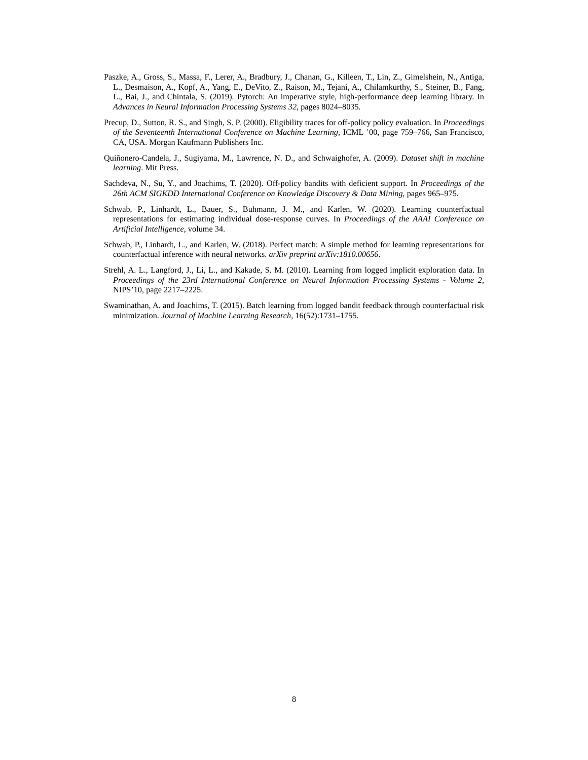Paszke, A., Gross, S., Massa, F., Lerer, A., Bradbury, J., Chanan, G., Killeen, T., Lin, Z., Gimelshein, N., Antiga, L., Desmaison, A., Kopf, A., Yang, E., DeVito, Z., Raison, M., Tejani, A., Chilamkurthy, S., Steiner, B., Fang, L., Bai, J., and Chintala, S. (2019). Pytorch: An imperative style, high-performance deep learning library. In Advances in Neural Information Processing Systems 32, pages 8024–8035.
Precup, D., Sutton, R. S., and Singh, S. P. (2000). Eligibility traces for off-policy policy evaluation. In Proceedings of the Seventeenth International Conference on Machine Learning, ICML ’00, page 759–766, San Francisco, CA, USA. Morgan Kaufmann Publishers Inc.
Quiñonero-Candela, J., Sugiyama, M., Lawrence, N. D., and Schwaighofer, A. (2009). Dataset shift in machine learning. Mit Press.
Sachdeva, N., Su, Y., and Joachims, T. (2020). Off-policy bandits with deficient support. In Proceedings of the 26th ACM SIGKDD International Conference on Knowledge Discovery & Data Mining, pages 965–975.
Schwab, P., Linhardt, L., Bauer, S., Buhmann, J. M., and Karlen, W. (2020). Learning counterfactual representations for estimating individual dose-response curves. In Proceedings of the AAAI Conference on Artificial Intelligence, volume 34.
Schwab, P., Linhardt, L., and Karlen, W. (2018). Perfect match: A simple method for learning representations for counterfactual inference with neural networks. arXiv preprint arXiv:1810.00656.
Strehl, A. L., Langford, J., Li, L., and Kakade, S. M. (2010). Learning from logged implicit exploration data. In Proceedings of the 23rd International Conference on Neural Information Processing Systems - Volume 2, NIPS’10, page 2217–2225.
Swaminathan, A. and Joachims, T. (2015). Batch learning from logged bandit feedback through counterfactual risk minimization. Journal of Machine Learning Research, 16(52):1731–1755.
8